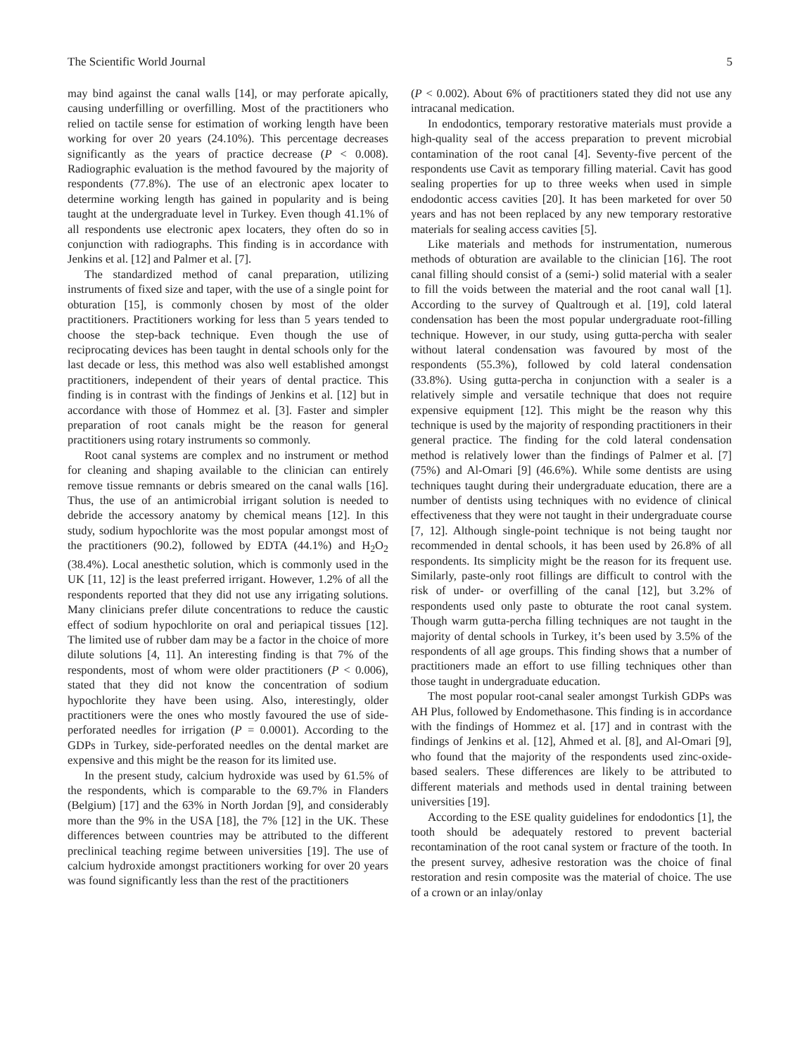The Scientific World Journal 5
may bind against the canal walls [14], or may perforate apically, causing underfilling or overfilling. Most of the practitioners who relied on tactile sense for estimation of working length have been working for over 20 years (24.10%). This percentage decreases significantly as the years of practice decrease (P < 0.008). Radiographic evaluation is the method favoured by the majority of respondents (77.8%). The use of an electronic apex locater to determine working length has gained in popularity and is being taught at the undergraduate level in Turkey. Even though 41.1% of all respondents use electronic apex locaters, they often do so in conjunction with radiographs. This finding is in accordance with Jenkins et al. [12] and Palmer et al. [7].
The standardized method of canal preparation, utilizing instruments of fixed size and taper, with the use of a single point for obturation [15], is commonly chosen by most of the older practitioners. Practitioners working for less than 5 years tended to choose the step-back technique. Even though the use of reciprocating devices has been taught in dental schools only for the last decade or less, this method was also well established amongst practitioners, independent of their years of dental practice. This finding is in contrast with the findings of Jenkins et al. [12] but in accordance with those of Hommez et al. [3]. Faster and simpler preparation of root canals might be the reason for general practitioners using rotary instruments so commonly.
Root canal systems are complex and no instrument or method for cleaning and shaping available to the clinician can entirely remove tissue remnants or debris smeared on the canal walls [16]. Thus, the use of an antimicrobial irrigant solution is needed to debride the accessory anatomy by chemical means [12]. In this study, sodium hypochlorite was the most popular amongst most of the practitioners (90.2), followed by EDTA (44.1%) and H<sub>2</sub>O<sub>2</sub> (38.4%). Local anesthetic solution, which is commonly used in the UK [11, 12] is the least preferred irrigant. However, 1.2% of all the respondents reported that they did not use any irrigating solutions. Many clinicians prefer dilute concentrations to reduce the caustic effect of sodium hypochlorite on oral and periapical tissues [12]. The limited use of rubber dam may be a factor in the choice of more dilute solutions [4, 11]. An interesting finding is that 7% of the respondents, most of whom were older practitioners (P < 0.006), stated that they did not know the concentration of sodium hypochlorite they have been using. Also, interestingly, older practitioners were the ones who mostly favoured the use of side-perforated needles for irrigation (P = 0.0001). According to the GDPs in Turkey, side-perforated needles on the dental market are expensive and this might be the reason for its limited use.
In the present study, calcium hydroxide was used by 61.5% of the respondents, which is comparable to the 69.7% in Flanders (Belgium) [17] and the 63% in North Jordan [9], and considerably more than the 9% in the USA [18], the 7% [12] in the UK. These differences between countries may be attributed to the different preclinical teaching regime between universities [19]. The use of calcium hydroxide amongst practitioners working for over 20 years was found significantly less than the rest of the practitioners
(P < 0.002). About 6% of practitioners stated they did not use any intracanal medication.
In endodontics, temporary restorative materials must provide a high-quality seal of the access preparation to prevent microbial contamination of the root canal [4]. Seventy-five percent of the respondents use Cavit as temporary filling material. Cavit has good sealing properties for up to three weeks when used in simple endodontic access cavities [20]. It has been marketed for over 50 years and has not been replaced by any new temporary restorative materials for sealing access cavities [5].
Like materials and methods for instrumentation, numerous methods of obturation are available to the clinician [16]. The root canal filling should consist of a (semi-) solid material with a sealer to fill the voids between the material and the root canal wall [1]. According to the survey of Qualtrough et al. [19], cold lateral condensation has been the most popular undergraduate root-filling technique. However, in our study, using gutta-percha with sealer without lateral condensation was favoured by most of the respondents (55.3%), followed by cold lateral condensation (33.8%). Using gutta-percha in conjunction with a sealer is a relatively simple and versatile technique that does not require expensive equipment [12]. This might be the reason why this technique is used by the majority of responding practitioners in their general practice. The finding for the cold lateral condensation method is relatively lower than the findings of Palmer et al. [7] (75%) and Al-Omari [9] (46.6%). While some dentists are using techniques taught during their undergraduate education, there are a number of dentists using techniques with no evidence of clinical effectiveness that they were not taught in their undergraduate course [7, 12]. Although single-point technique is not being taught nor recommended in dental schools, it has been used by 26.8% of all respondents. Its simplicity might be the reason for its frequent use. Similarly, paste-only root fillings are difficult to control with the risk of under- or overfilling of the canal [12], but 3.2% of respondents used only paste to obturate the root canal system. Though warm gutta-percha filling techniques are not taught in the majority of dental schools in Turkey, it’s been used by 3.5% of the respondents of all age groups. This finding shows that a number of practitioners made an effort to use filling techniques other than those taught in undergraduate education.
The most popular root-canal sealer amongst Turkish GDPs was AH Plus, followed by Endomethasone. This finding is in accordance with the findings of Hommez et al. [17] and in contrast with the findings of Jenkins et al. [12], Ahmed et al. [8], and Al-Omari [9], who found that the majority of the respondents used zinc-oxide-based sealers. These differences are likely to be attributed to different materials and methods used in dental training between universities [19].
According to the ESE quality guidelines for endodontics [1], the tooth should be adequately restored to prevent bacterial recontamination of the root canal system or fracture of the tooth. In the present survey, adhesive restoration was the choice of final restoration and resin composite was the material of choice. The use of a crown or an inlay/onlay